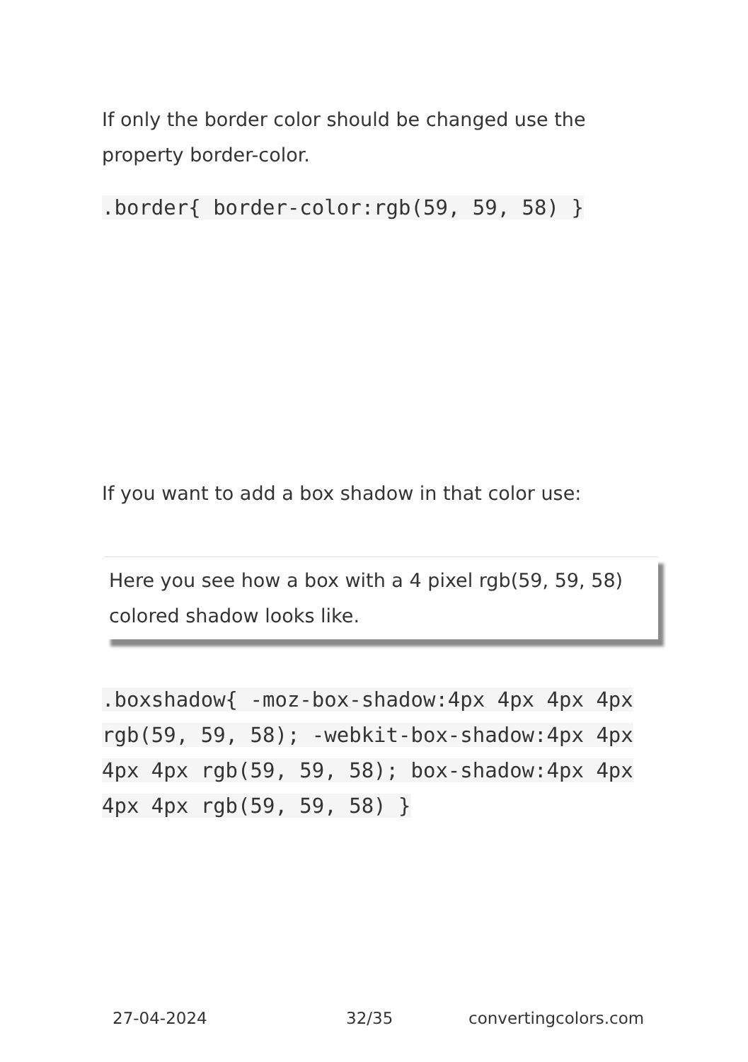If only the border color should be changed use the property border-color.
.border{ border-color:rgb(59, 59, 58) }
If you want to add a box shadow in that color use:
Here you see how a box with a 4 pixel rgb(59, 59, 58) colored shadow looks like.
.boxshadow{ -moz-box-shadow:4px 4px 4px 4px rgb(59, 59, 58); -webkit-box-shadow:4px 4px 4px 4px rgb(59, 59, 58); box-shadow:4px 4px 4px 4px rgb(59, 59, 58) }
27-04-2024 32/35 convertingcolors.com